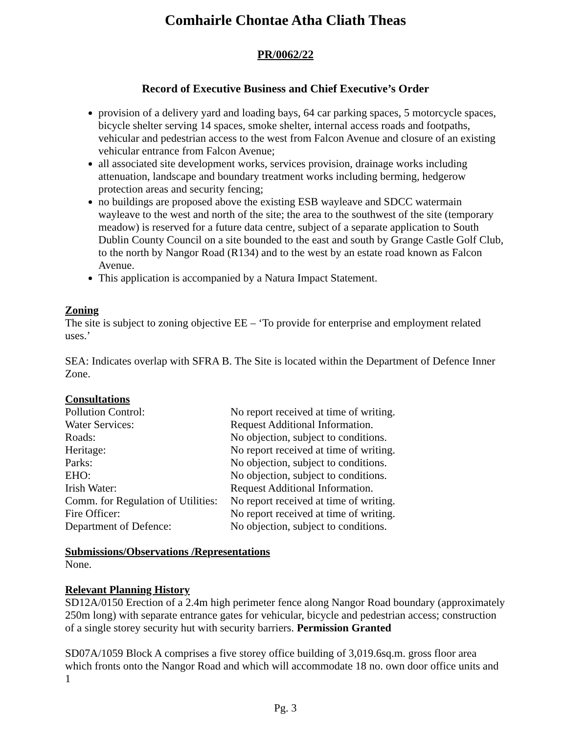Comhairle Chontae Atha Cliath Theas
PR/0062/22
Record of Executive Business and Chief Executive’s Order
provision of a delivery yard and loading bays, 64 car parking spaces, 5 motorcycle spaces, bicycle shelter serving 14 spaces, smoke shelter, internal access roads and footpaths, vehicular and pedestrian access to the west from Falcon Avenue and closure of an existing vehicular entrance from Falcon Avenue;
all associated site development works, services provision, drainage works including attenuation, landscape and boundary treatment works including berming, hedgerow protection areas and security fencing;
no buildings are proposed above the existing ESB wayleave and SDCC watermain wayleave to the west and north of the site; the area to the southwest of the site (temporary meadow) is reserved for a future data centre, subject of a separate application to South Dublin County Council on a site bounded to the east and south by Grange Castle Golf Club, to the north by Nangor Road (R134) and to the west by an estate road known as Falcon Avenue.
This application is accompanied by a Natura Impact Statement.
Zoning
The site is subject to zoning objective EE – ‘To provide for enterprise and employment related uses.’
SEA: Indicates overlap with SFRA B. The Site is located within the Department of Defence Inner Zone.
Consultations
| Pollution Control: | No report received at time of writing. |
| Water Services: | Request Additional Information. |
| Roads: | No objection, subject to conditions. |
| Heritage: | No report received at time of writing. |
| Parks: | No objection, subject to conditions. |
| EHO: | No objection, subject to conditions. |
| Irish Water: | Request Additional Information. |
| Comm. for Regulation of Utilities: | No report received at time of writing. |
| Fire Officer: | No report received at time of writing. |
| Department of Defence: | No objection, subject to conditions. |
Submissions/Observations /Representations
None.
Relevant Planning History
SD12A/0150 Erection of a 2.4m high perimeter fence along Nangor Road boundary (approximately 250m long) with separate entrance gates for vehicular, bicycle and pedestrian access; construction of a single storey security hut with security barriers. Permission Granted
SD07A/1059 Block A comprises a five storey office building of 3,019.6sq.m. gross floor area which fronts onto the Nangor Road and which will accommodate 18 no. own door office units and 1
Pg. 3